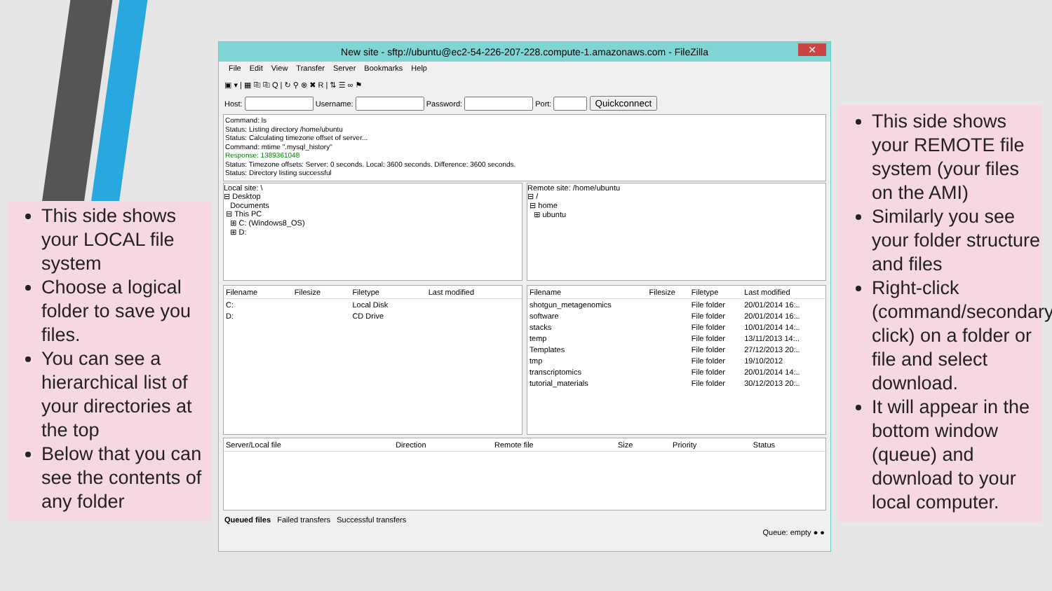This side shows your LOCAL file system
Choose a logical folder to save you files.
You can see a hierarchical list of your directories at the top
Below that you can see the contents of any folder
This side shows your REMOTE file system (your files on the AMI)
Similarly you see your folder structure and files
Right-click (command/secondary click) on a folder or file and select download.
It will appear in the bottom window (queue) and download to your local computer.
New site - sftp://ubuntu@ec2-54-226-207-228.compute-1.amazonaws.com - FileZilla ✕
File Edit View Transfer Server Bookmarks Help
▣ ▾ | ▦ ⎘ ⎘ Q | ↻ ⚲ ⊗ ✖ R | ⇅ ☰ ∞ ⚑
Host: Username: Password: Port: Quickconnect
Command: ls
Status: Listing directory /home/ubuntu
Status: Calculating timezone offset of server...
Command: mtime ".mysql_history"
Response: 1389361048
Status: Timezone offsets: Server: 0 seconds. Local: 3600 seconds. Difference: 3600 seconds.
Status: Directory listing successful
Local site: \
⊟ Desktop
Documents
⊟ This PC
⊞ C: (Windows8_OS)
⊞ D:
Remote site: /home/ubuntu
⊟ /
⊟ home
⊞ ubuntu
| Filename | Filesize | Filetype | Last modified |
| --- | --- | --- | --- |
| C: | | Local Disk | |
| D: | | CD Drive | |
| Filename | Filesize | Filetype | Last modified |
| --- | --- | --- | --- |
| shotgun_metagenomics | | File folder | 20/01/2014 16:.. |
| software | | File folder | 20/01/2014 16:.. |
| stacks | | File folder | 10/01/2014 14:.. |
| temp | | File folder | 13/11/2013 14:.. |
| Templates | | File folder | 27/12/2013 20:.. |
| tmp | | File folder | 19/10/2012 |
| transcriptomics | | File folder | 20/01/2014 14:.. |
| tutorial_materials | | File folder | 30/12/2013 20:.. |
| Server/Local file | Direction | Remote file | Size | Priority | Status |
| --- | --- | --- | --- | --- | --- |
Queued files Failed transfers Successful transfers
Queue: empty ● ●